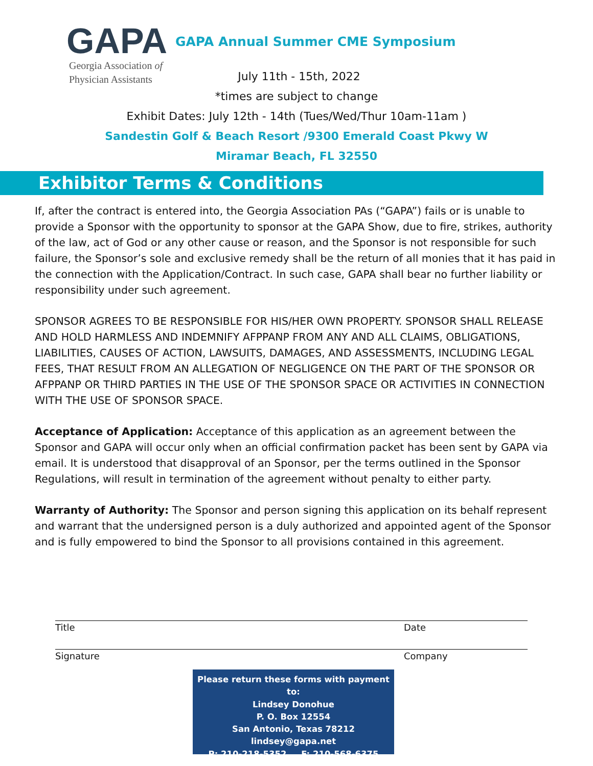GAPA
Georgia Association of
Physician Assistants
GAPA Annual Summer CME Symposium
July 11th - 15th, 2022
*times are subject to change
Exhibit Dates: July 12th - 14th (Tues/Wed/Thur 10am-11am )
Sandestin Golf & Beach Resort /9300 Emerald Coast Pkwy W
Miramar Beach, FL 32550
Exhibitor Terms & Conditions
If, after the contract is entered into, the Georgia Association PAs (“GAPA”) fails or is unable to provide a Sponsor with the opportunity to sponsor at the GAPA Show, due to fire, strikes, authority of the law, act of God or any other cause or reason, and the Sponsor is not responsible for such failure, the Sponsor’s sole and exclusive remedy shall be the return of all monies that it has paid in the connection with the Application/Contract. In such case, GAPA shall bear no further liability or responsibility under such agreement.
SPONSOR AGREES TO BE RESPONSIBLE FOR HIS/HER OWN PROPERTY. SPONSOR SHALL RELEASE AND HOLD HARMLESS AND INDEMNIFY AFPPANP FROM ANY AND ALL CLAIMS, OBLIGATIONS, LIABILITIES, CAUSES OF ACTION, LAWSUITS, DAMAGES, AND ASSESSMENTS, INCLUDING LEGAL FEES, THAT RESULT FROM AN ALLEGATION OF NEGLIGENCE ON THE PART OF THE SPONSOR OR AFPPANP OR THIRD PARTIES IN THE USE OF THE SPONSOR SPACE OR ACTIVITIES IN CONNECTION WITH THE USE OF SPONSOR SPACE.
Acceptance of Application: Acceptance of this application as an agreement between the Sponsor and GAPA will occur only when an official confirmation packet has been sent by GAPA via email. It is understood that disapproval of an Sponsor, per the terms outlined in the Sponsor Regulations, will result in termination of the agreement without penalty to either party.
Warranty of Authority: The Sponsor and person signing this application on its behalf represent and warrant that the undersigned person is a duly authorized and appointed agent of the Sponsor and is fully empowered to bind the Sponsor to all provisions contained in this agreement.
Title Date
Signature Company
Please return these forms with payment to:
Lindsey Donohue
P. O. Box 12554
San Antonio, Texas 78212
lindsey@gapa.net
P: 210-218-5352 F: 210-568-6375